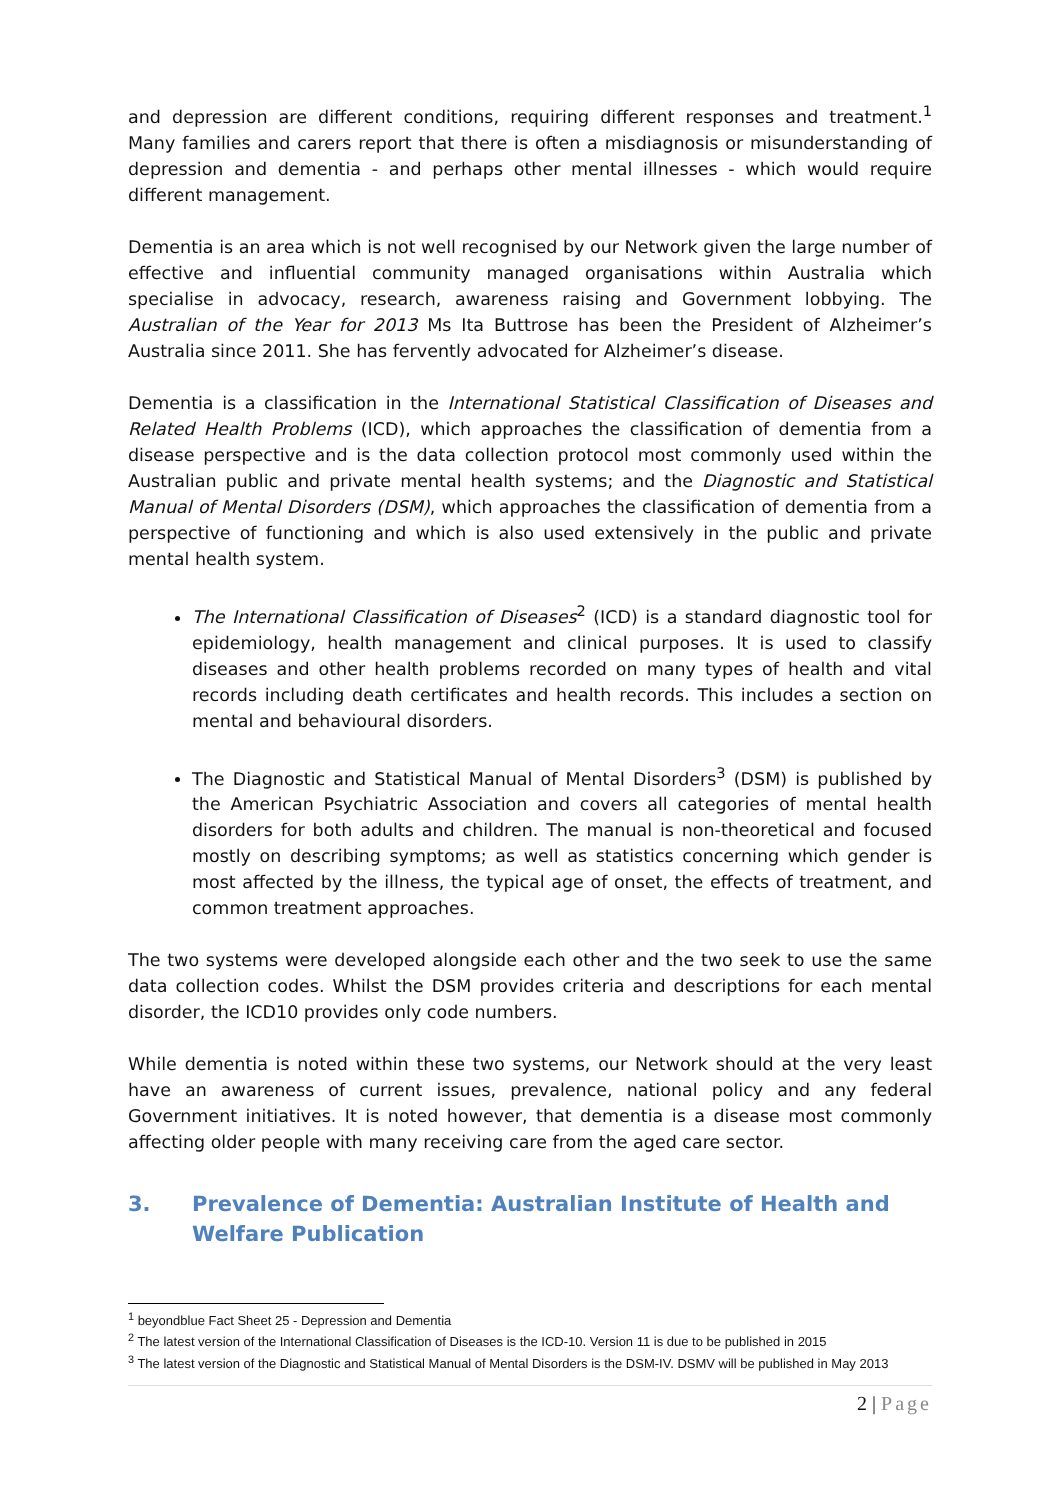and depression are different conditions, requiring different responses and treatment.<sup>1</sup> Many families and carers report that there is often a misdiagnosis or misunderstanding of depression and dementia - and perhaps other mental illnesses - which would require different management.
Dementia is an area which is not well recognised by our Network given the large number of effective and influential community managed organisations within Australia which specialise in advocacy, research, awareness raising and Government lobbying. The Australian of the Year for 2013 Ms Ita Buttrose has been the President of Alzheimer’s Australia since 2011. She has fervently advocated for Alzheimer’s disease.
Dementia is a classification in the International Statistical Classification of Diseases and Related Health Problems (ICD), which approaches the classification of dementia from a disease perspective and is the data collection protocol most commonly used within the Australian public and private mental health systems; and the Diagnostic and Statistical Manual of Mental Disorders (DSM), which approaches the classification of dementia from a perspective of functioning and which is also used extensively in the public and private mental health system.
The International Classification of Diseases<sup>2</sup> (ICD) is a standard diagnostic tool for epidemiology, health management and clinical purposes. It is used to classify diseases and other health problems recorded on many types of health and vital records including death certificates and health records. This includes a section on mental and behavioural disorders.
The Diagnostic and Statistical Manual of Mental Disorders<sup>3</sup> (DSM) is published by the American Psychiatric Association and covers all categories of mental health disorders for both adults and children. The manual is non-theoretical and focused mostly on describing symptoms; as well as statistics concerning which gender is most affected by the illness, the typical age of onset, the effects of treatment, and common treatment approaches.
The two systems were developed alongside each other and the two seek to use the same data collection codes. Whilst the DSM provides criteria and descriptions for each mental disorder, the ICD10 provides only code numbers.
While dementia is noted within these two systems, our Network should at the very least have an awareness of current issues, prevalence, national policy and any federal Government initiatives. It is noted however, that dementia is a disease most commonly affecting older people with many receiving care from the aged care sector.
3. Prevalence of Dementia: Australian Institute of Health and Welfare Publication
<sup>1</sup> beyondblue Fact Sheet 25 - Depression and Dementia
<sup>2</sup> The latest version of the International Classification of Diseases is the ICD-10. Version 11 is due to be published in 2015
<sup>3</sup> The latest version of the Diagnostic and Statistical Manual of Mental Disorders is the DSM-IV. DSMV will be published in May 2013
2 | Page